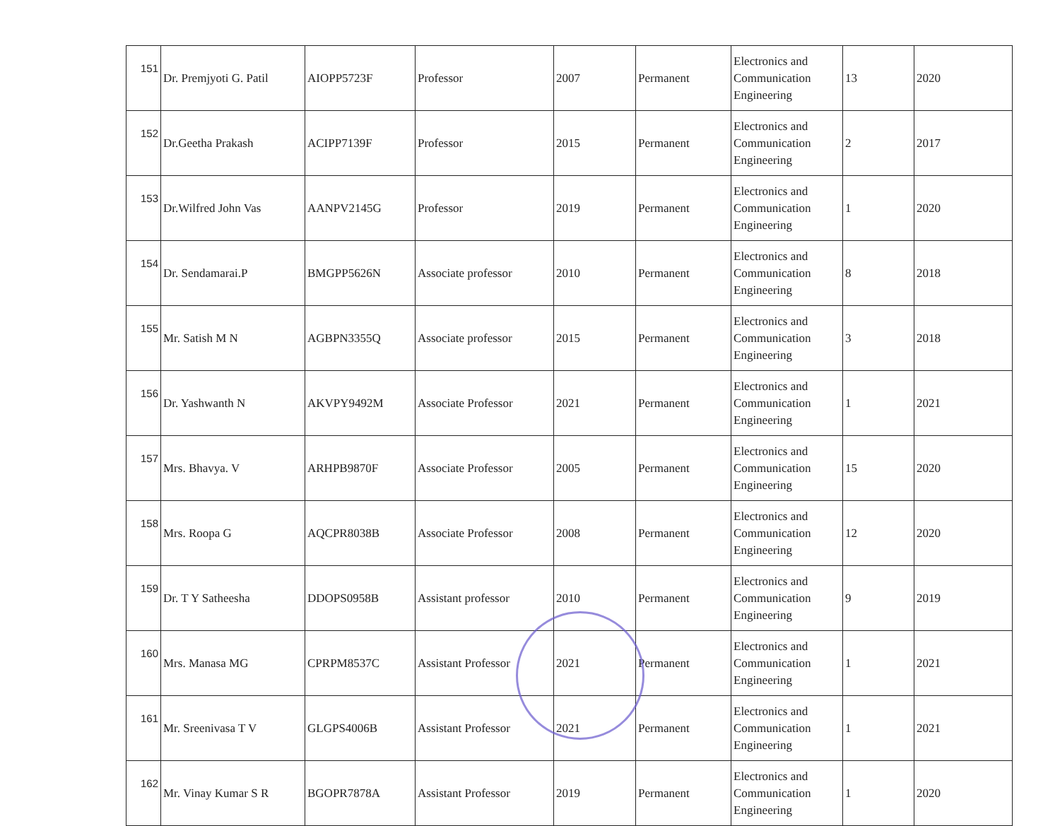| 151 | Dr. Premjyoti G. Patil | AIOPP5723F | Professor | 2007 | Permanent | Electronics and Communication Engineering | 13 | 2020 |
| 152 | Dr.Geetha Prakash | ACIPP7139F | Professor | 2015 | Permanent | Electronics and Communication Engineering | 2 | 2017 |
| 153 | Dr.Wilfred John Vas | AANPV2145G | Professor | 2019 | Permanent | Electronics and Communication Engineering | 1 | 2020 |
| 154 | Dr. Sendamarai.P | BMGPP5626N | Associate professor | 2010 | Permanent | Electronics and Communication Engineering | 8 | 2018 |
| 155 | Mr. Satish M N | AGBPN3355Q | Associate professor | 2015 | Permanent | Electronics and Communication Engineering | 3 | 2018 |
| 156 | Dr. Yashwanth N | AKVPY9492M | Associate Professor | 2021 | Permanent | Electronics and Communication Engineering | 1 | 2021 |
| 157 | Mrs. Bhavya. V | ARHPB9870F | Associate Professor | 2005 | Permanent | Electronics and Communication Engineering | 15 | 2020 |
| 158 | Mrs. Roopa G | AQCPR8038B | Associate Professor | 2008 | Permanent | Electronics and Communication Engineering | 12 | 2020 |
| 159 | Dr. T Y Satheesha | DDOPS0958B | Assistant professor | 2010 | Permanent | Electronics and Communication Engineering | 9 | 2019 |
| 160 | Mrs. Manasa MG | CPRPM8537C | Assistant Professor | 2021 | Permanent | Electronics and Communication Engineering | 1 | 2021 |
| 161 | Mr. Sreenivasa T V | GLGPS4006B | Assistant Professor | 2021 | Permanent | Electronics and Communication Engineering | 1 | 2021 |
| 162 | Mr. Vinay Kumar S R | BGOPR7878A | Assistant Professor | 2019 | Permanent | Electronics and Communication Engineering | 1 | 2020 |